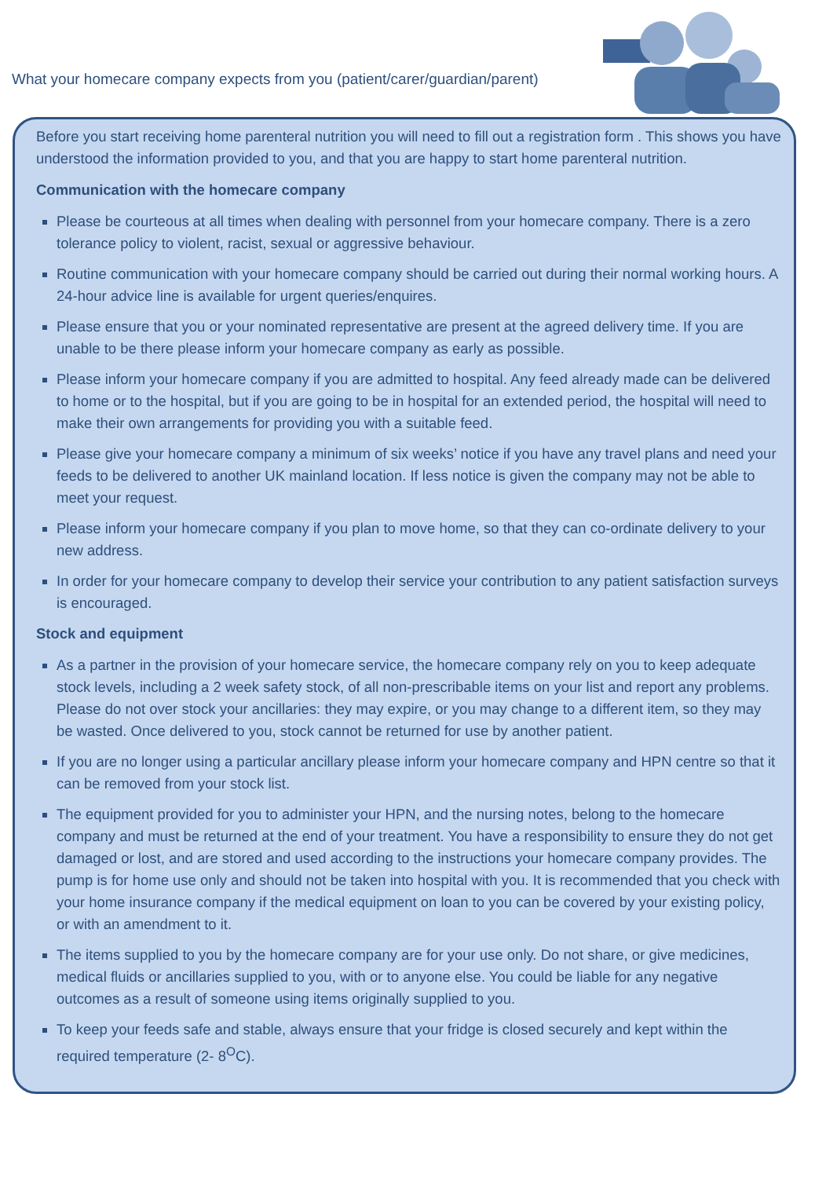What your homecare company expects from you (patient/carer/guardian/parent)
Before you start receiving home parenteral nutrition you will need to fill out a registration form . This shows you have understood the information provided to you, and that you are happy to start home parenteral nutrition.
Communication with the homecare company
Please be courteous at all times when dealing with personnel from your homecare company. There is a zero tolerance policy to violent, racist, sexual or aggressive behaviour.
Routine communication with your homecare company should be carried out during their normal working hours. A 24-hour advice line is available for urgent queries/enquires.
Please ensure that you or your nominated representative are present at the agreed delivery time. If you are unable to be there please inform your homecare company as early as possible.
Please inform your homecare company if you are admitted to hospital. Any feed already made can be delivered to home or to the hospital, but if you are going to be in hospital for an extended period, the hospital will need to make their own arrangements for providing you with a suitable feed.
Please give your homecare company a minimum of six weeks’ notice if you have any travel plans and need your feeds to be delivered to another UK mainland location. If less notice is given the company may not be able to meet your request.
Please inform your homecare company if you plan to move home, so that they can co-ordinate delivery to your new address.
In order for your homecare company to develop their service your contribution to any patient satisfaction surveys is encouraged.
Stock and equipment
As a partner in the provision of your homecare service, the homecare company rely on you to keep adequate stock levels, including a 2 week safety stock, of all non-prescribable items on your list and report any problems. Please do not over stock your ancillaries: they may expire, or you may change to a different item, so they may be wasted. Once delivered to you, stock cannot be returned for use by another patient.
If you are no longer using a particular ancillary please inform your homecare company and HPN centre so that it can be removed from your stock list.
The equipment provided for you to administer your HPN, and the nursing notes, belong to the homecare company and must be returned at the end of your treatment. You have a responsibility to ensure they do not get damaged or lost, and are stored and used according to the instructions your homecare company provides. The pump is for home use only and should not be taken into hospital with you. It is recommended that you check with your home insurance company if the medical equipment on loan to you can be covered by your existing policy, or with an amendment to it.
The items supplied to you by the homecare company are for your use only. Do not share, or give medicines, medical fluids or ancillaries supplied to you, with or to anyone else. You could be liable for any negative outcomes as a result of someone using items originally supplied to you.
To keep your feeds safe and stable, always ensure that your fridge is closed securely and kept within the required temperature (2- 8<sup>O</sup>C).